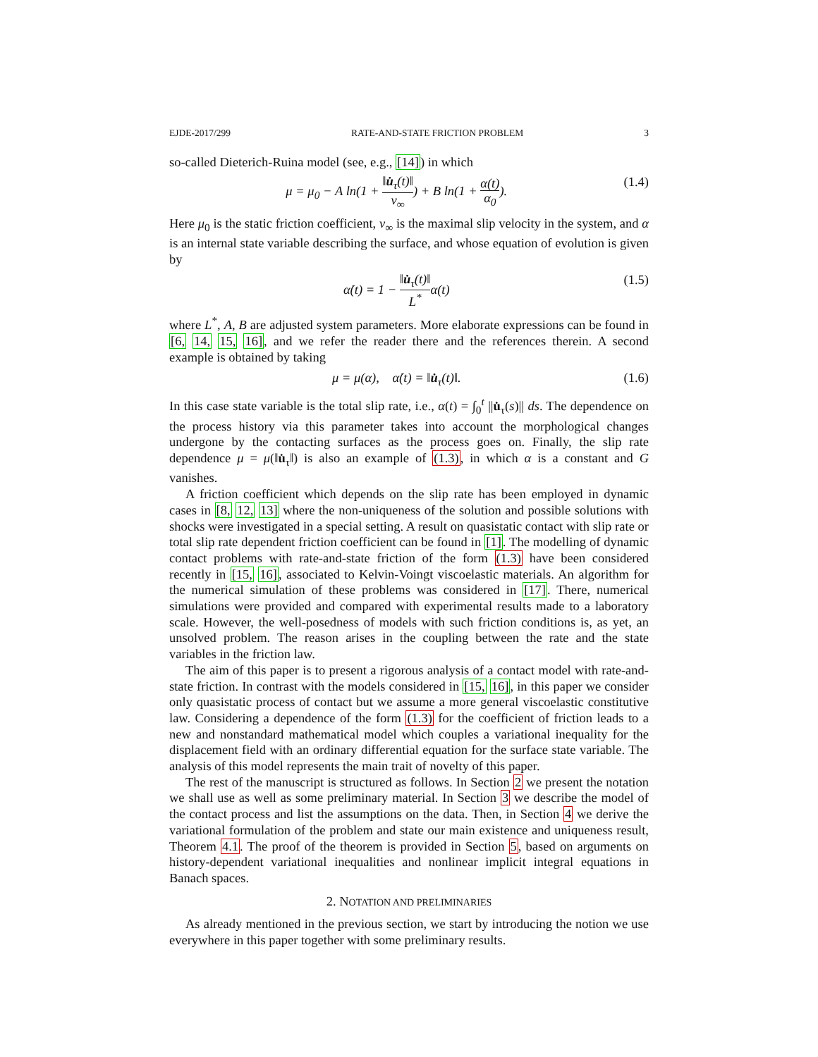EJDE-2017/299 RATE-AND-STATE FRICTION PROBLEM 3
so-called Dieterich-Ruina model (see, e.g., [14]) in which
μ = μ<sub>0</sub> − A ln(1 + ‖u̇<sub>τ</sub>(t)‖ v<sub>∞</sub>) + B ln(1 + α(t) α<sub>0</sub>). (1.4)
Here μ<sub>0</sub> is the static friction coefficient, v<sub>∞</sub> is the maximal slip velocity in the system, and α is an internal state variable describing the surface, and whose equation of evolution is given by
α̇(t) = 1 − ‖u̇<sub>τ</sub>(t)‖ L<sup>*</sup>α(t) (1.5)
where L<sup>*</sup>, A, B are adjusted system parameters. More elaborate expressions can be found in [6, 14, 15, 16], and we refer the reader there and the references therein. A second example is obtained by taking
μ = μ(α), α̇(t) = ‖u̇<sub>τ</sub>(t)‖. (1.6)
In this case state variable is the total slip rate, i.e., α(t) = ∫<sub>0</sub><sup>t</sup> ||u̇<sub>τ</sub>(s)|| ds. The dependence on the process history via this parameter takes into account the morphological changes undergone by the contacting surfaces as the process goes on. Finally, the slip rate dependence μ = μ(‖u̇<sub>τ</sub>‖) is also an example of (1.3), in which α is a constant and G vanishes.
A friction coefficient which depends on the slip rate has been employed in dynamic cases in [8, 12, 13] where the non-uniqueness of the solution and possible solutions with shocks were investigated in a special setting. A result on quasistatic contact with slip rate or total slip rate dependent friction coefficient can be found in [1]. The modelling of dynamic contact problems with rate-and-state friction of the form (1.3) have been considered recently in [15, 16], associated to Kelvin-Voingt viscoelastic materials. An algorithm for the numerical simulation of these problems was considered in [17]. There, numerical simulations were provided and compared with experimental results made to a laboratory scale. However, the well-posedness of models with such friction conditions is, as yet, an unsolved problem. The reason arises in the coupling between the rate and the state variables in the friction law.
The aim of this paper is to present a rigorous analysis of a contact model with rate-and-state friction. In contrast with the models considered in [15, 16], in this paper we consider only quasistatic process of contact but we assume a more general viscoelastic constitutive law. Considering a dependence of the form (1.3) for the coefficient of friction leads to a new and nonstandard mathematical model which couples a variational inequality for the displacement field with an ordinary differential equation for the surface state variable. The analysis of this model represents the main trait of novelty of this paper.
The rest of the manuscript is structured as follows. In Section 2 we present the notation we shall use as well as some preliminary material. In Section 3 we describe the model of the contact process and list the assumptions on the data. Then, in Section 4 we derive the variational formulation of the problem and state our main existence and uniqueness result, Theorem 4.1. The proof of the theorem is provided in Section 5, based on arguments on history-dependent variational inequalities and nonlinear implicit integral equations in Banach spaces.
2. NOTATION AND PRELIMINARIES
As already mentioned in the previous section, we start by introducing the notion we use everywhere in this paper together with some preliminary results.